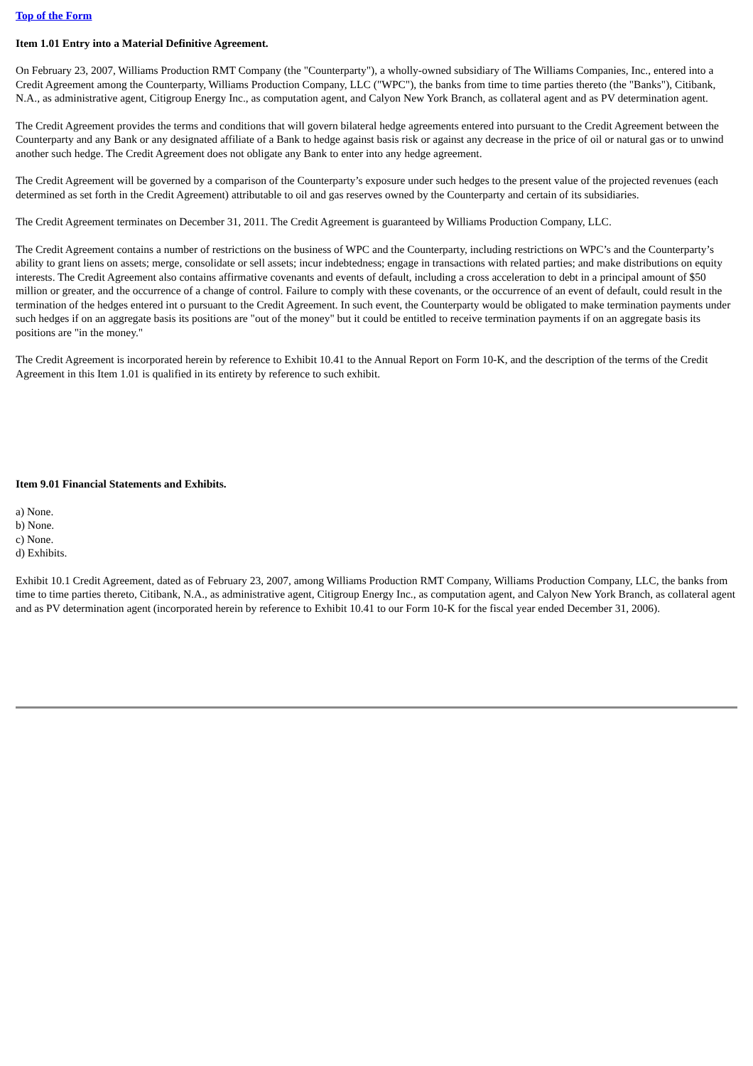Top of the Form
Item 1.01 Entry into a Material Definitive Agreement.
On February 23, 2007, Williams Production RMT Company (the "Counterparty"), a wholly-owned subsidiary of The Williams Companies, Inc., entered into a Credit Agreement among the Counterparty, Williams Production Company, LLC ("WPC"), the banks from time to time parties thereto (the "Banks"), Citibank, N.A., as administrative agent, Citigroup Energy Inc., as computation agent, and Calyon New York Branch, as collateral agent and as PV determination agent.
The Credit Agreement provides the terms and conditions that will govern bilateral hedge agreements entered into pursuant to the Credit Agreement between the Counterparty and any Bank or any designated affiliate of a Bank to hedge against basis risk or against any decrease in the price of oil or natural gas or to unwind another such hedge. The Credit Agreement does not obligate any Bank to enter into any hedge agreement.
The Credit Agreement will be governed by a comparison of the Counterparty’s exposure under such hedges to the present value of the projected revenues (each determined as set forth in the Credit Agreement) attributable to oil and gas reserves owned by the Counterparty and certain of its subsidiaries.
The Credit Agreement terminates on December 31, 2011. The Credit Agreement is guaranteed by Williams Production Company, LLC.
The Credit Agreement contains a number of restrictions on the business of WPC and the Counterparty, including restrictions on WPC’s and the Counterparty’s ability to grant liens on assets; merge, consolidate or sell assets; incur indebtedness; engage in transactions with related parties; and make distributions on equity interests. The Credit Agreement also contains affirmative covenants and events of default, including a cross acceleration to debt in a principal amount of $50 million or greater, and the occurrence of a change of control. Failure to comply with these covenants, or the occurrence of an event of default, could result in the termination of the hedges entered int o pursuant to the Credit Agreement. In such event, the Counterparty would be obligated to make termination payments under such hedges if on an aggregate basis its positions are "out of the money" but it could be entitled to receive termination payments if on an aggregate basis its positions are "in the money."
The Credit Agreement is incorporated herein by reference to Exhibit 10.41 to the Annual Report on Form 10-K, and the description of the terms of the Credit Agreement in this Item 1.01 is qualified in its entirety by reference to such exhibit.
Item 9.01 Financial Statements and Exhibits.
a) None.
b) None.
c) None.
d) Exhibits.
Exhibit 10.1 Credit Agreement, dated as of February 23, 2007, among Williams Production RMT Company, Williams Production Company, LLC, the banks from time to time parties thereto, Citibank, N.A., as administrative agent, Citigroup Energy Inc., as computation agent, and Calyon New York Branch, as collateral agent and as PV determination agent (incorporated herein by reference to Exhibit 10.41 to our Form 10-K for the fiscal year ended December 31, 2006).